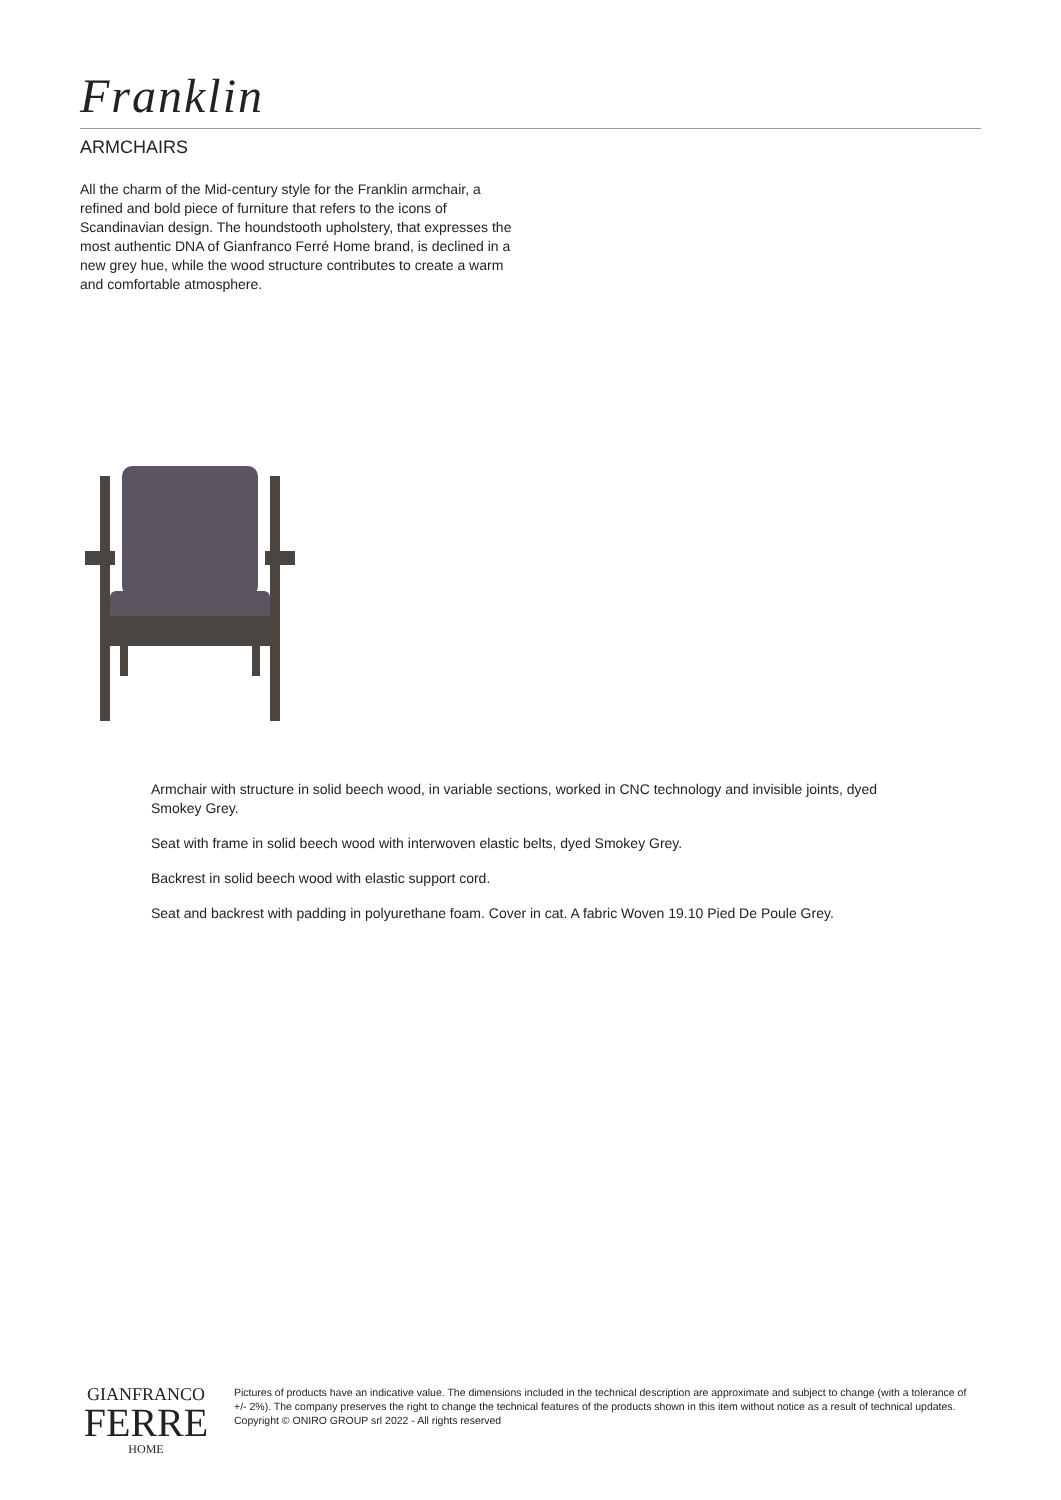Franklin
ARMCHAIRS
All the charm of the Mid-century style for the Franklin armchair, a refined and bold piece of furniture that refers to the icons of Scandinavian design. The houndstooth upholstery, that expresses the most authentic DNA of Gianfranco Ferré Home brand, is declined in a new grey hue, while the wood structure contributes to create a warm and comfortable atmosphere.
Armchair with structure in solid beech wood, in variable sections, worked in CNC technology and invisible joints, dyed Smokey Grey.
Seat with frame in solid beech wood with interwoven elastic belts, dyed Smokey Grey.
Backrest in solid beech wood with elastic support cord.
Seat and backrest with padding in polyurethane foam. Cover in cat. A fabric Woven 19.10 Pied De Poule Grey.
GIANFRANCO
FERRE
HOME
Pictures of products have an indicative value. The dimensions included in the technical description are approximate and subject to change (with a tolerance of +/- 2%). The company preserves the right to change the technical features of the products shown in this item without notice as a result of technical updates.
Copyright © ONIRO GROUP srl 2022 - All rights reserved